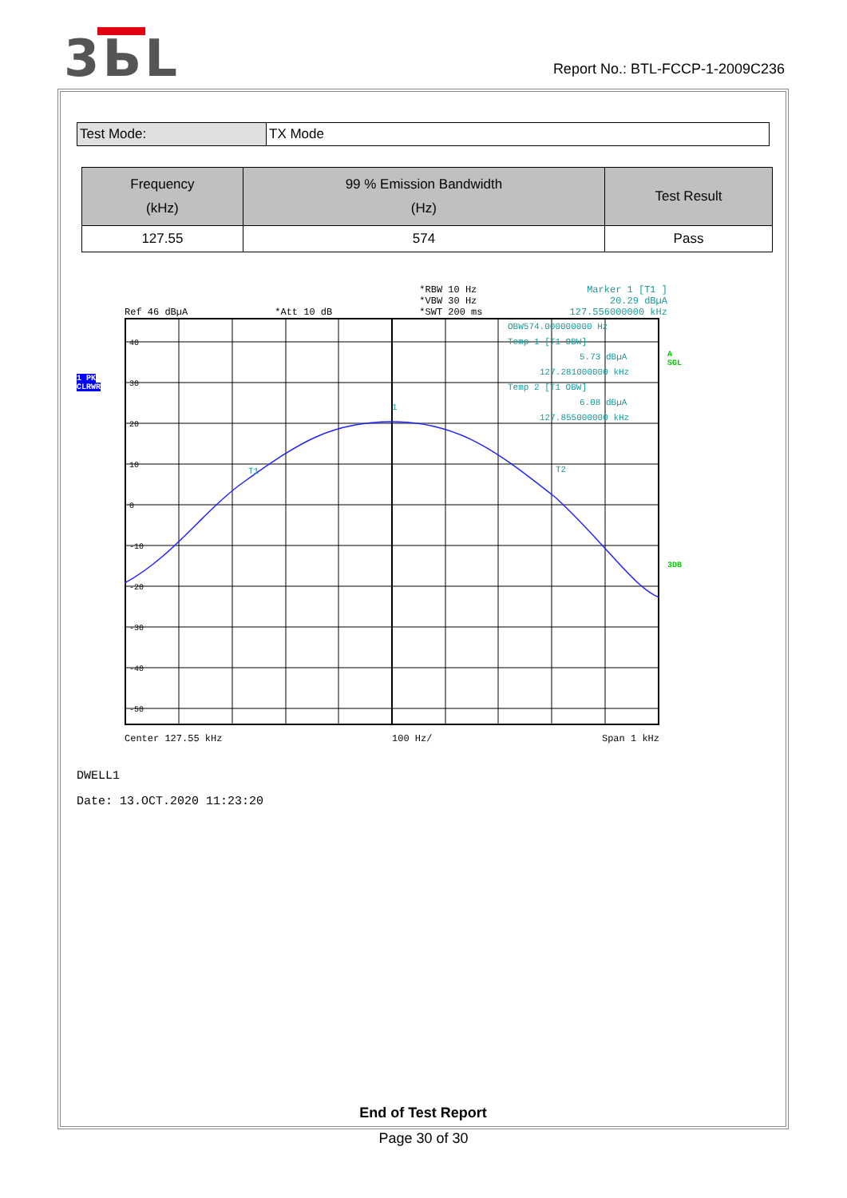3ЬL
Report No.: BTL-FCCP-1-2009C236
| Test Mode: | TX Mode |
| Frequency (kHz) | 99 % Emission Bandwidth (Hz) | Test Result |
| --- | --- | --- |
| 127.55 | 574 | Pass |
Ref 46 dBµA
*Att 10 dB *RBW 10 Hz
*VBW 30 Hz
*SWT 200 ms
Marker 1 [T1 ]
20.29 dBµA
127.556000000 kHz
1 PK
CLRWR
40
30
20
10
0
-10
-20
-30
-40
-50
1
T1
T2
OBW574.000000000 Hz
Temp 1 [T1 OBW]
5.73 dBµA
127.281000000 kHz
Temp 2 [T1 OBW]
6.08 dBµA
127.855000000 kHz
A
SGL
3DB
Center 127.55 kHz 100 Hz/ Span 1 kHz
DWELL1
Date: 13.OCT.2020 11:23:20
End of Test Report
Page 30 of 30